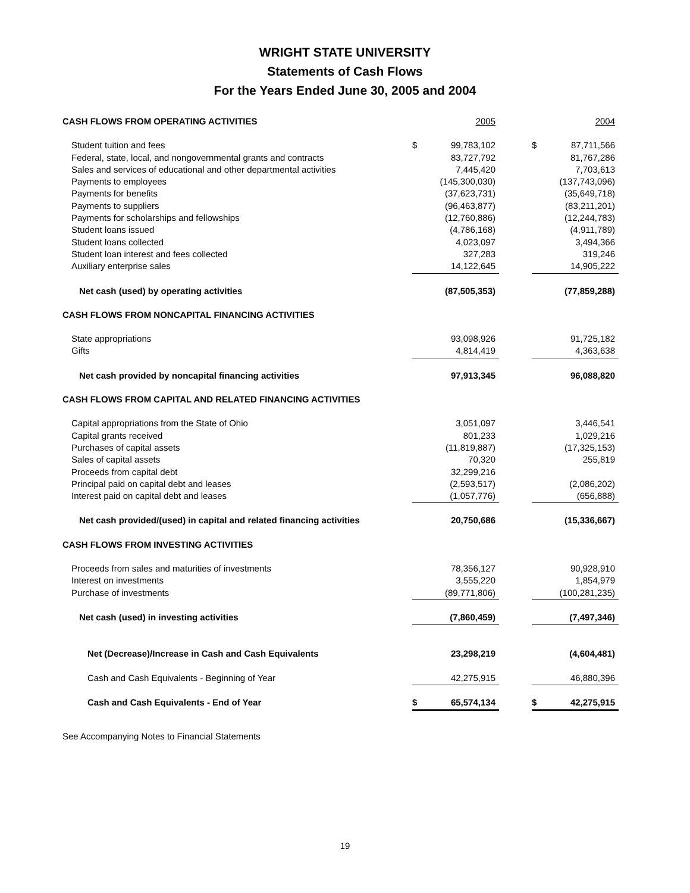WRIGHT STATE UNIVERSITY
Statements of Cash Flows
For the Years Ended June 30, 2005 and 2004
| CASH FLOWS FROM OPERATING ACTIVITIES | | 2005 | | | 2004 |
| Student tuition and fees | $ | 99,783,102 | | $ | 87,711,566 |
| Federal, state, local, and nongovernmental grants and contracts | | 83,727,792 | | | 81,767,286 |
| Sales and services of educational and other departmental activities | | 7,445,420 | | | 7,703,613 |
| Payments to employees | | (145,300,030) | | | (137,743,096) |
| Payments for benefits | | (37,623,731) | | | (35,649,718) |
| Payments to suppliers | | (96,463,877) | | | (83,211,201) |
| Payments for scholarships and fellowships | | (12,760,886) | | | (12,244,783) |
| Student loans issued | | (4,786,168) | | | (4,911,789) |
| Student loans collected | | 4,023,097 | | | 3,494,366 |
| Student loan interest and fees collected | | 327,283 | | | 319,246 |
| Auxiliary enterprise sales | | 14,122,645 | | | 14,905,222 |
| Net cash (used) by operating activities | | (87,505,353) | | | (77,859,288) |
| CASH FLOWS FROM NONCAPITAL FINANCING ACTIVITIES | | | | | |
| State appropriations | | 93,098,926 | | | 91,725,182 |
| Gifts | | 4,814,419 | | | 4,363,638 |
| Net cash provided by noncapital financing activities | | 97,913,345 | | | 96,088,820 |
| CASH FLOWS FROM CAPITAL AND RELATED FINANCING ACTIVITIES | | | | | |
| Capital appropriations from the State of Ohio | | 3,051,097 | | | 3,446,541 |
| Capital grants received | | 801,233 | | | 1,029,216 |
| Purchases of capital assets | | (11,819,887) | | | (17,325,153) |
| Sales of capital assets | | 70,320 | | | 255,819 |
| Proceeds from capital debt | | 32,299,216 | | | |
| Principal paid on capital debt and leases | | (2,593,517) | | | (2,086,202) |
| Interest paid on capital debt and leases | | (1,057,776) | | | (656,888) |
| Net cash provided/(used) in capital and related financing activities | | 20,750,686 | | | (15,336,667) |
| CASH FLOWS FROM INVESTING ACTIVITIES | | | | | |
| Proceeds from sales and maturities of investments | | 78,356,127 | | | 90,928,910 |
| Interest on investments | | 3,555,220 | | | 1,854,979 |
| Purchase of investments | | (89,771,806) | | | (100,281,235) |
| Net cash (used) in investing activities | | (7,860,459) | | | (7,497,346) |
| Net (Decrease)/Increase in Cash and Cash Equivalents | | 23,298,219 | | | (4,604,481) |
| Cash and Cash Equivalents - Beginning of Year | | 42,275,915 | | | 46,880,396 |
| Cash and Cash Equivalents - End of Year | $ | 65,574,134 | | $ | 42,275,915 |
See Accompanying Notes to Financial Statements
19